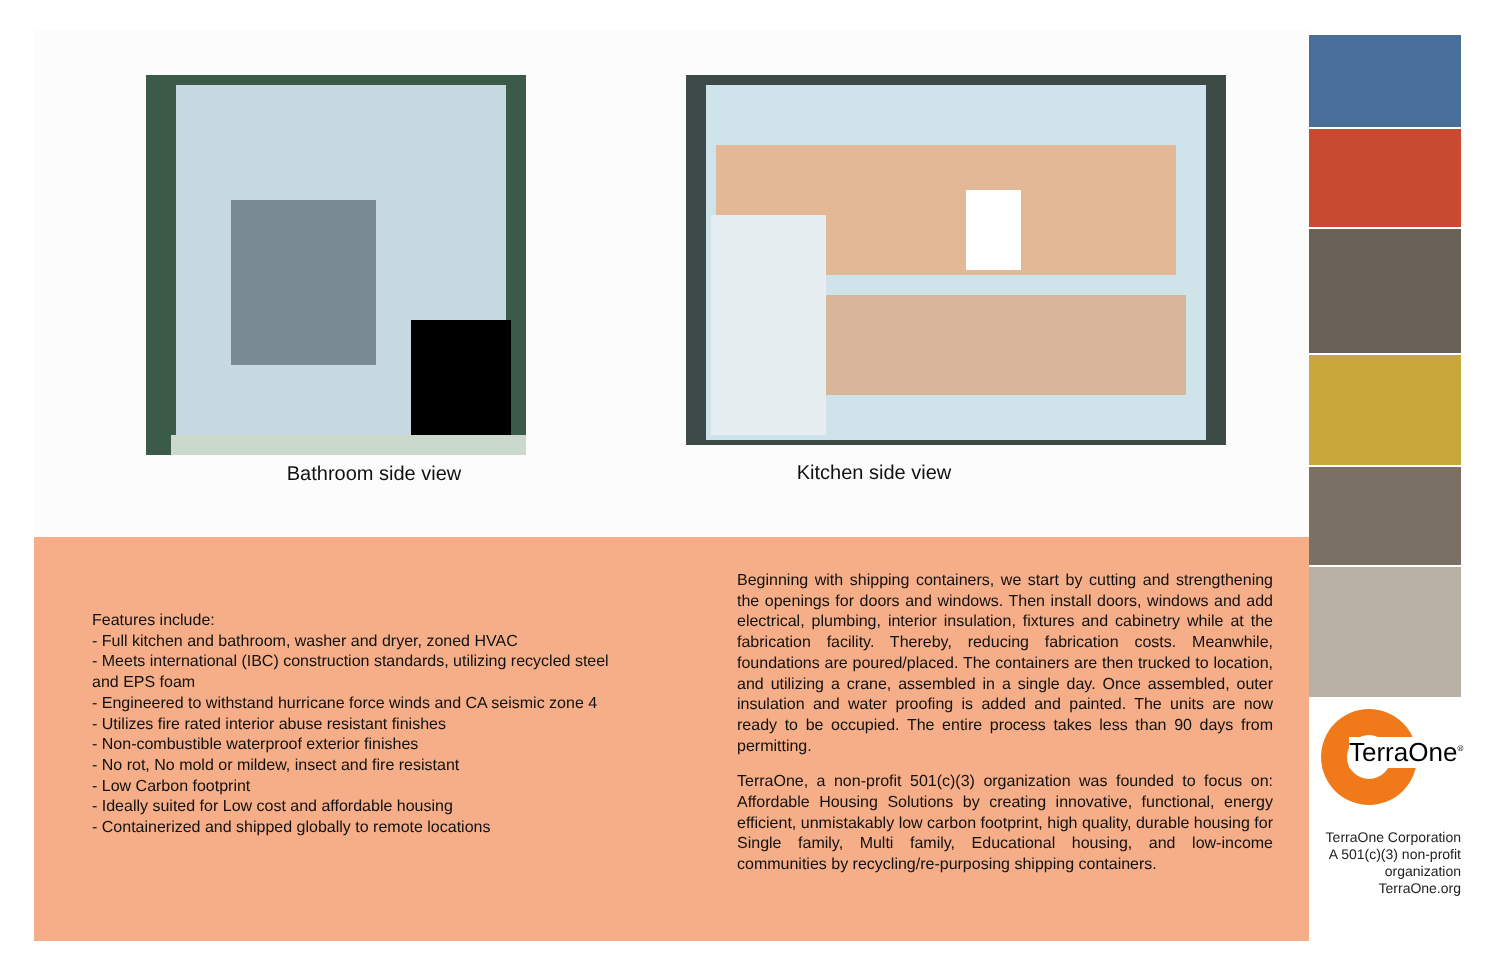Bathroom side view
Kitchen side view
Features include:
- Full kitchen and bathroom, washer and dryer, zoned HVAC
- Meets international (IBC) construction standards, utilizing recycled steel and EPS foam
- Engineered to withstand hurricane force winds and CA seismic zone 4
- Utilizes fire rated interior abuse resistant finishes
- Non-combustible waterproof exterior finishes
- No rot, No mold or mildew, insect and fire resistant
- Low Carbon footprint
- Ideally suited for Low cost and affordable housing
- Containerized and shipped globally to remote locations
Beginning with shipping containers, we start by cutting and strengthening the openings for doors and windows. Then install doors, windows and add electrical, plumbing, interior insulation, fixtures and cabinetry while at the fabrication facility. Thereby, reducing fabrication costs. Meanwhile, foundations are poured/placed. The containers are then trucked to location, and utilizing a crane, assembled in a single day. Once assembled, outer insulation and water proofing is added and painted. The units are now ready to be occupied. The entire process takes less than 90 days from permitting.
TerraOne, a non-profit 501(c)(3) organization was founded to focus on: Affordable Housing Solutions by creating innovative, functional, energy efficient, unmistakably low carbon footprint, high quality, durable housing for Single family, Multi family, Educational housing, and low-income communities by recycling/re-purposing shipping containers.
TerraOne<sup>®</sup>
TerraOne Corporation
A 501(c)(3) non-profit
organization
TerraOne.org